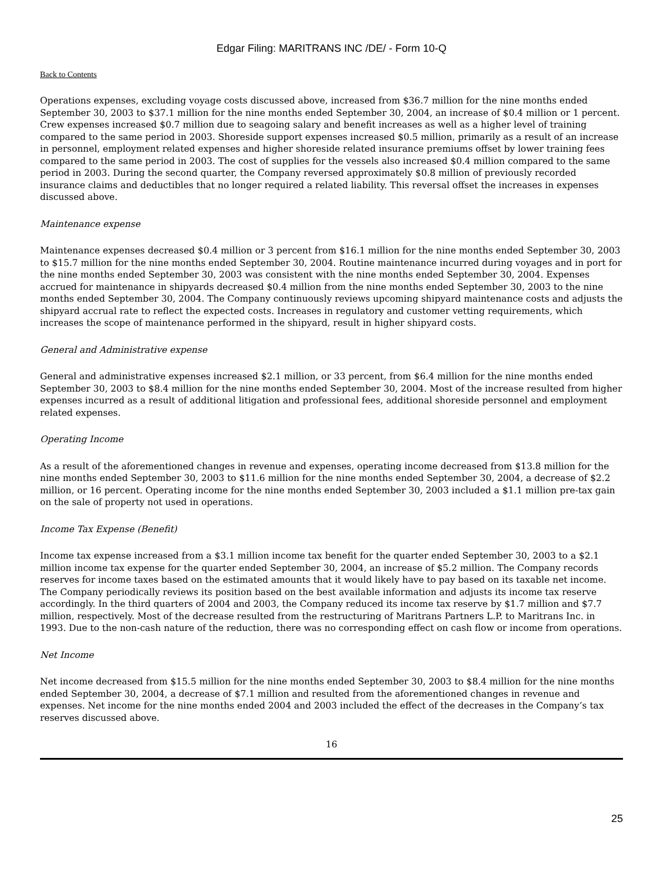Edgar Filing: MARITRANS INC /DE/ - Form 10-Q
Back to Contents
Operations expenses, excluding voyage costs discussed above, increased from $36.7 million for the nine months ended September 30, 2003 to $37.1 million for the nine months ended September 30, 2004, an increase of $0.4 million or 1 percent. Crew expenses increased $0.7 million due to seagoing salary and benefit increases as well as a higher level of training compared to the same period in 2003. Shoreside support expenses increased $0.5 million, primarily as a result of an increase in personnel, employment related expenses and higher shoreside related insurance premiums offset by lower training fees compared to the same period in 2003. The cost of supplies for the vessels also increased $0.4 million compared to the same period in 2003. During the second quarter, the Company reversed approximately $0.8 million of previously recorded insurance claims and deductibles that no longer required a related liability. This reversal offset the increases in expenses discussed above.
Maintenance expense
Maintenance expenses decreased $0.4 million or 3 percent from $16.1 million for the nine months ended September 30, 2003 to $15.7 million for the nine months ended September 30, 2004. Routine maintenance incurred during voyages and in port for the nine months ended September 30, 2003 was consistent with the nine months ended September 30, 2004. Expenses accrued for maintenance in shipyards decreased $0.4 million from the nine months ended September 30, 2003 to the nine months ended September 30, 2004. The Company continuously reviews upcoming shipyard maintenance costs and adjusts the shipyard accrual rate to reflect the expected costs. Increases in regulatory and customer vetting requirements, which increases the scope of maintenance performed in the shipyard, result in higher shipyard costs.
General and Administrative expense
General and administrative expenses increased $2.1 million, or 33 percent, from $6.4 million for the nine months ended September 30, 2003 to $8.4 million for the nine months ended September 30, 2004. Most of the increase resulted from higher expenses incurred as a result of additional litigation and professional fees, additional shoreside personnel and employment related expenses.
Operating Income
As a result of the aforementioned changes in revenue and expenses, operating income decreased from $13.8 million for the nine months ended September 30, 2003 to $11.6 million for the nine months ended September 30, 2004, a decrease of $2.2 million, or 16 percent. Operating income for the nine months ended September 30, 2003 included a $1.1 million pre-tax gain on the sale of property not used in operations.
Income Tax Expense (Benefit)
Income tax expense increased from a $3.1 million income tax benefit for the quarter ended September 30, 2003 to a $2.1 million income tax expense for the quarter ended September 30, 2004, an increase of $5.2 million. The Company records reserves for income taxes based on the estimated amounts that it would likely have to pay based on its taxable net income. The Company periodically reviews its position based on the best available information and adjusts its income tax reserve accordingly. In the third quarters of 2004 and 2003, the Company reduced its income tax reserve by $1.7 million and $7.7 million, respectively. Most of the decrease resulted from the restructuring of Maritrans Partners L.P. to Maritrans Inc. in 1993. Due to the non-cash nature of the reduction, there was no corresponding effect on cash flow or income from operations.
Net Income
Net income decreased from $15.5 million for the nine months ended September 30, 2003 to $8.4 million for the nine months ended September 30, 2004, a decrease of $7.1 million and resulted from the aforementioned changes in revenue and expenses. Net income for the nine months ended 2004 and 2003 included the effect of the decreases in the Company’s tax reserves discussed above.
16
25